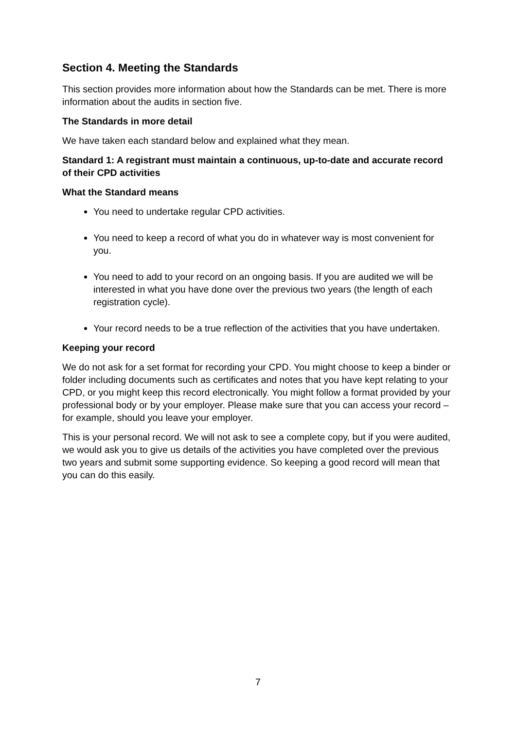Section 4. Meeting the Standards
This section provides more information about how the Standards can be met. There is more information about the audits in section five.
The Standards in more detail
We have taken each standard below and explained what they mean.
Standard 1: A registrant must maintain a continuous, up-to-date and accurate record of their CPD activities
What the Standard means
You need to undertake regular CPD activities.
You need to keep a record of what you do in whatever way is most convenient for you.
You need to add to your record on an ongoing basis. If you are audited we will be interested in what you have done over the previous two years (the length of each registration cycle).
Your record needs to be a true reflection of the activities that you have undertaken.
Keeping your record
We do not ask for a set format for recording your CPD. You might choose to keep a binder or folder including documents such as certificates and notes that you have kept relating to your CPD, or you might keep this record electronically. You might follow a format provided by your professional body or by your employer. Please make sure that you can access your record – for example, should you leave your employer.
This is your personal record. We will not ask to see a complete copy, but if you were audited, we would ask you to give us details of the activities you have completed over the previous two years and submit some supporting evidence. So keeping a good record will mean that you can do this easily.
7